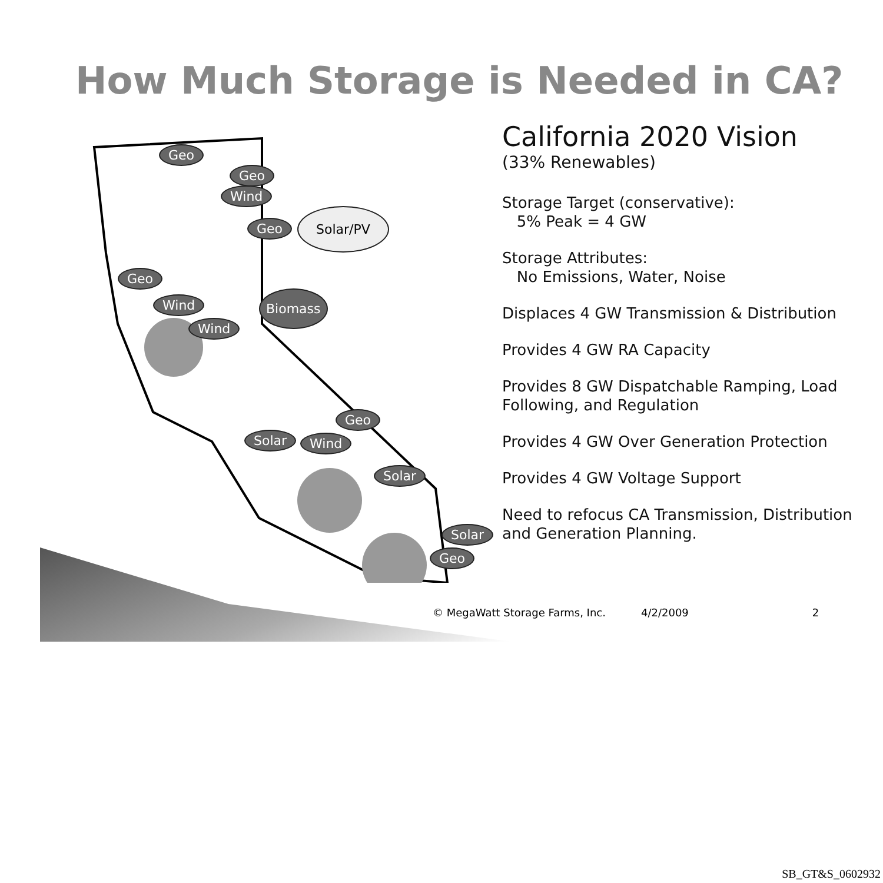How Much Storage is Needed in CA?
Geo
Geo
Wind
Geo
Solar/PV
Geo
Wind Biomass
Wind
Geo
Solar Wind
Solar
Solar
Geo
California 2020 Vision
(33% Renewables)
Storage Target (conservative):
5% Peak = 4 GW
Storage Attributes:
No Emissions, Water, Noise
Displaces 4 GW Transmission & Distribution
Provides 4 GW RA Capacity
Provides 8 GW Dispatchable Ramping, Load Following, and Regulation
Provides 4 GW Over Generation Protection
Provides 4 GW Voltage Support
Need to refocus CA Transmission, Distribution and Generation Planning.
© MegaWatt Storage Farms, Inc. 4/2/2009 2
SB_GT&S_0602932